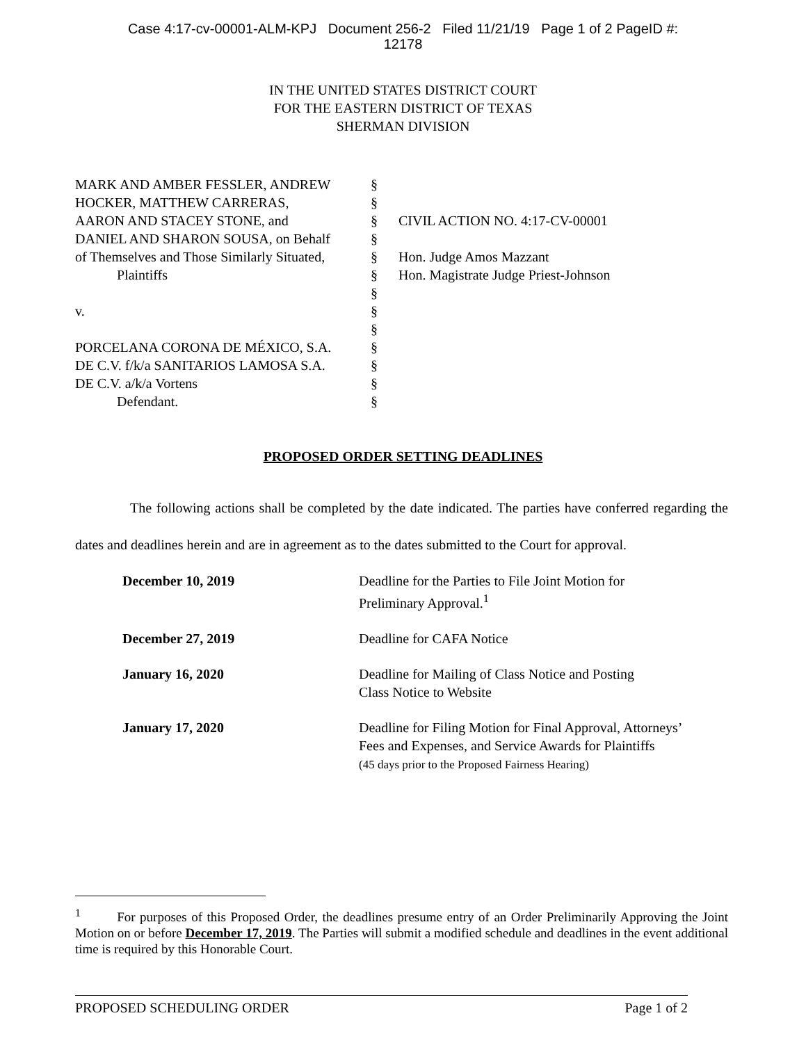Case 4:17-cv-00001-ALM-KPJ Document 256-2 Filed 11/21/19 Page 1 of 2 PageID #:
12178
IN THE UNITED STATES DISTRICT COURT
FOR THE EASTERN DISTRICT OF TEXAS
SHERMAN DIVISION
MARK AND AMBER FESSLER, ANDREW
HOCKER, MATTHEW CARRERAS,
AARON AND STACEY STONE, and
DANIEL AND SHARON SOUSA, on Behalf
of Themselves and Those Similarly Situated,
Plaintiffs
v.
PORCELANA CORONA DE MÉXICO, S.A.
DE C.V. f/k/a SANITARIOS LAMOSA S.A.
DE C.V. a/k/a Vortens
Defendant.
§
§
§
§
§
§
§
§
§
§
§
§
§
CIVIL ACTION NO. 4:17-CV-00001
Hon. Judge Amos Mazzant
Hon. Magistrate Judge Priest-Johnson
PROPOSED ORDER SETTING DEADLINES
The following actions shall be completed by the date indicated. The parties have conferred regarding the dates and deadlines herein and are in agreement as to the dates submitted to the Court for approval.
| December 10, 2019 | Deadline for the Parties to File Joint Motion for Preliminary Approval.<sup>1</sup> |
| December 27, 2019 | Deadline for CAFA Notice |
| January 16, 2020 | Deadline for Mailing of Class Notice and Posting Class Notice to Website |
| January 17, 2020 | Deadline for Filing Motion for Final Approval, Attorneys’ Fees and Expenses, and Service Awards for Plaintiffs (45 days prior to the Proposed Fairness Hearing) |
<sup>1</sup> For purposes of this Proposed Order, the deadlines presume entry of an Order Preliminarily Approving the Joint Motion on or before December 17, 2019. The Parties will submit a modified schedule and deadlines in the event additional time is required by this Honorable Court.
PROPOSED SCHEDULING ORDER Page 1 of 2